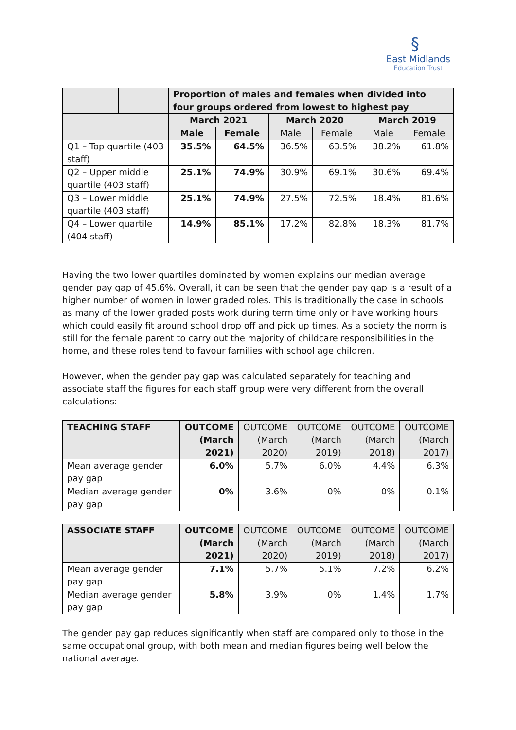§
East Midlands
Education Trust
| | | Proportion of males and females when divided into four groups ordered from lowest to highest pay | | | | | |
| | | March 2021 | | March 2020 | | March 2019 | |
| | | Male | Female | Male | Female | Male | Female |
| Q1 – Top quartile (403 staff) | | 35.5% | 64.5% | 36.5% | 63.5% | 38.2% | 61.8% |
| Q2 – Upper middle quartile (403 staff) | | 25.1% | 74.9% | 30.9% | 69.1% | 30.6% | 69.4% |
| Q3 – Lower middle quartile (403 staff) | | 25.1% | 74.9% | 27.5% | 72.5% | 18.4% | 81.6% |
| Q4 – Lower quartile (404 staff) | | 14.9% | 85.1% | 17.2% | 82.8% | 18.3% | 81.7% |
Having the two lower quartiles dominated by women explains our median average gender pay gap of 45.6%. Overall, it can be seen that the gender pay gap is a result of a higher number of women in lower graded roles. This is traditionally the case in schools as many of the lower graded posts work during term time only or have working hours which could easily fit around school drop off and pick up times. As a society the norm is still for the female parent to carry out the majority of childcare responsibilities in the home, and these roles tend to favour families with school age children.
However, when the gender pay gap was calculated separately for teaching and associate staff the figures for each staff group were very different from the overall calculations:
| TEACHING STAFF | OUTCOME (March 2021) | OUTCOME (March 2020) | OUTCOME (March 2019) | OUTCOME (March 2018) | OUTCOME (March 2017) |
| Mean average gender pay gap | 6.0% | 5.7% | 6.0% | 4.4% | 6.3% |
| Median average gender pay gap | 0% | 3.6% | 0% | 0% | 0.1% |
| ASSOCIATE STAFF | OUTCOME (March 2021) | OUTCOME (March 2020) | OUTCOME (March 2019) | OUTCOME (March 2018) | OUTCOME (March 2017) |
| Mean average gender pay gap | 7.1% | 5.7% | 5.1% | 7.2% | 6.2% |
| Median average gender pay gap | 5.8% | 3.9% | 0% | 1.4% | 1.7% |
The gender pay gap reduces significantly when staff are compared only to those in the same occupational group, with both mean and median figures being well below the national average.